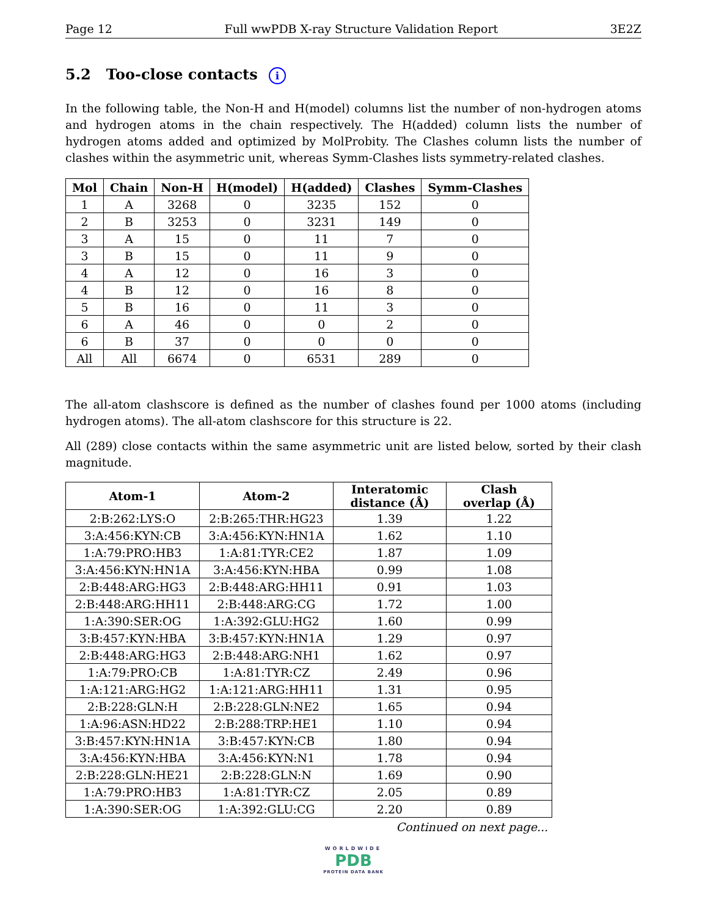Page 12 Full wwPDB X-ray Structure Validation Report 3E2Z
5.2 Too-close contacts i
In the following table, the Non-H and H(model) columns list the number of non-hydrogen atoms and hydrogen atoms in the chain respectively. The H(added) column lists the number of hydrogen atoms added and optimized by MolProbity. The Clashes column lists the number of clashes within the asymmetric unit, whereas Symm-Clashes lists symmetry-related clashes.
| Mol | Chain | Non-H | H(model) | H(added) | Clashes | Symm-Clashes |
| --- | --- | --- | --- | --- | --- | --- |
| 1 | A | 3268 | 0 | 3235 | 152 | 0 |
| 2 | B | 3253 | 0 | 3231 | 149 | 0 |
| 3 | A | 15 | 0 | 11 | 7 | 0 |
| 3 | B | 15 | 0 | 11 | 9 | 0 |
| 4 | A | 12 | 0 | 16 | 3 | 0 |
| 4 | B | 12 | 0 | 16 | 8 | 0 |
| 5 | B | 16 | 0 | 11 | 3 | 0 |
| 6 | A | 46 | 0 | 0 | 2 | 0 |
| 6 | B | 37 | 0 | 0 | 0 | 0 |
| All | All | 6674 | 0 | 6531 | 289 | 0 |
The all-atom clashscore is defined as the number of clashes found per 1000 atoms (including hydrogen atoms). The all-atom clashscore for this structure is 22.
All (289) close contacts within the same asymmetric unit are listed below, sorted by their clash magnitude.
| Atom-1 | Atom-2 | Interatomic distance (Å) | Clash overlap (Å) |
| --- | --- | --- | --- |
| 2:B:262:LYS:O | 2:B:265:THR:HG23 | 1.39 | 1.22 |
| 3:A:456:KYN:CB | 3:A:456:KYN:HN1A | 1.62 | 1.10 |
| 1:A:79:PRO:HB3 | 1:A:81:TYR:CE2 | 1.87 | 1.09 |
| 3:A:456:KYN:HN1A | 3:A:456:KYN:HBA | 0.99 | 1.08 |
| 2:B:448:ARG:HG3 | 2:B:448:ARG:HH11 | 0.91 | 1.03 |
| 2:B:448:ARG:HH11 | 2:B:448:ARG:CG | 1.72 | 1.00 |
| 1:A:390:SER:OG | 1:A:392:GLU:HG2 | 1.60 | 0.99 |
| 3:B:457:KYN:HBA | 3:B:457:KYN:HN1A | 1.29 | 0.97 |
| 2:B:448:ARG:HG3 | 2:B:448:ARG:NH1 | 1.62 | 0.97 |
| 1:A:79:PRO:CB | 1:A:81:TYR:CZ | 2.49 | 0.96 |
| 1:A:121:ARG:HG2 | 1:A:121:ARG:HH11 | 1.31 | 0.95 |
| 2:B:228:GLN:H | 2:B:228:GLN:NE2 | 1.65 | 0.94 |
| 1:A:96:ASN:HD22 | 2:B:288:TRP:HE1 | 1.10 | 0.94 |
| 3:B:457:KYN:HN1A | 3:B:457:KYN:CB | 1.80 | 0.94 |
| 3:A:456:KYN:HBA | 3:A:456:KYN:N1 | 1.78 | 0.94 |
| 2:B:228:GLN:HE21 | 2:B:228:GLN:N | 1.69 | 0.90 |
| 1:A:79:PRO:HB3 | 1:A:81:TYR:CZ | 2.05 | 0.89 |
| 1:A:390:SER:OG | 1:A:392:GLU:CG | 2.20 | 0.89 |
Continued on next page...
WORLDWIDE
PDB
PROTEIN DATA BANK